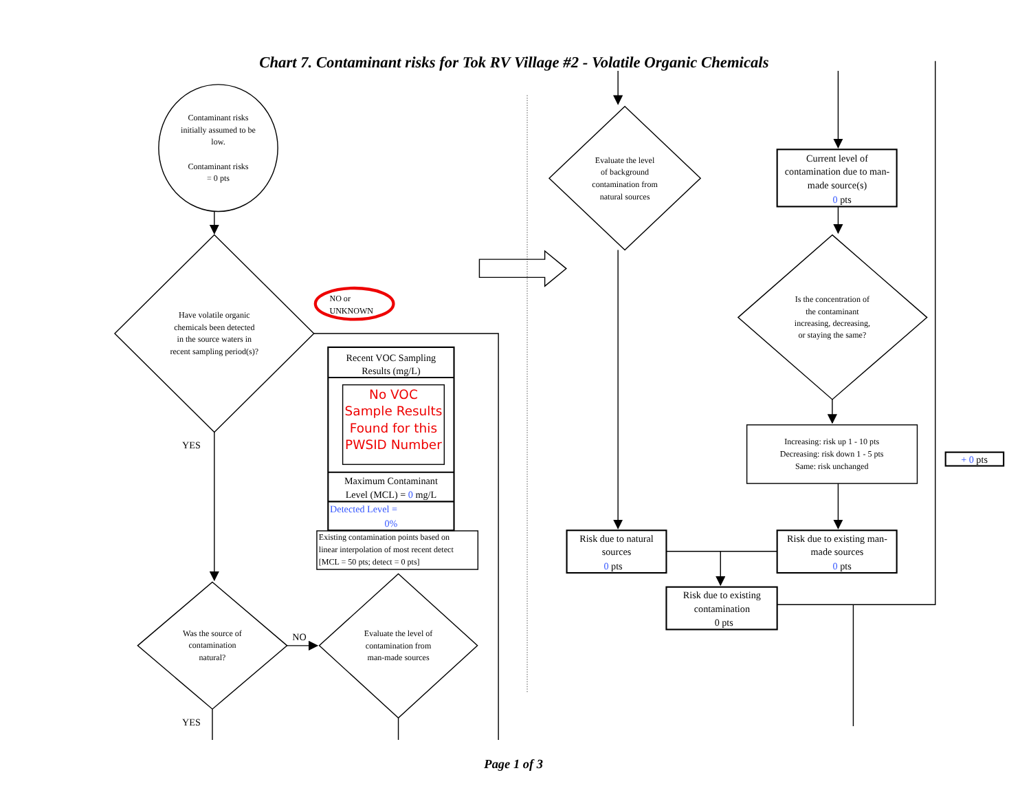Chart 7. Contaminant risks for Tok RV Village #2 - Volatile Organic Chemicals
Contaminant risks
initially assumed to be
low.
Contaminant risks
= 0 pts
Have volatile organic
chemicals been detected
in the source waters in
recent sampling period(s)?
NO or
UNKNOWN
Recent VOC Sampling
Results (mg/L)
No VOC
Sample Results
Found for this
PWSID Number
Maximum Contaminant
Level (MCL) = 0 mg/L
Detected Level =
0%
Existing contamination points based on
linear interpolation of most recent detect
[MCL = 50 pts; detect = 0 pts]
YES
Was the source of
contamination
natural?
NO
Evaluate the level of
contamination from
man-made sources
YES
Evaluate the level
of background
contamination from
natural sources
Current level of
contamination due to man-
made source(s)
0 pts
Is the concentration of
the contaminant
increasing, decreasing,
or staying the same?
Increasing: risk up 1 - 10 pts
Decreasing: risk down 1 - 5 pts
Same: risk unchanged
+ 0 pts
Risk due to natural
sources
0 pts
Risk due to existing man-
made sources
0 pts
Risk due to existing
contamination
0 pts
Page 1 of 3